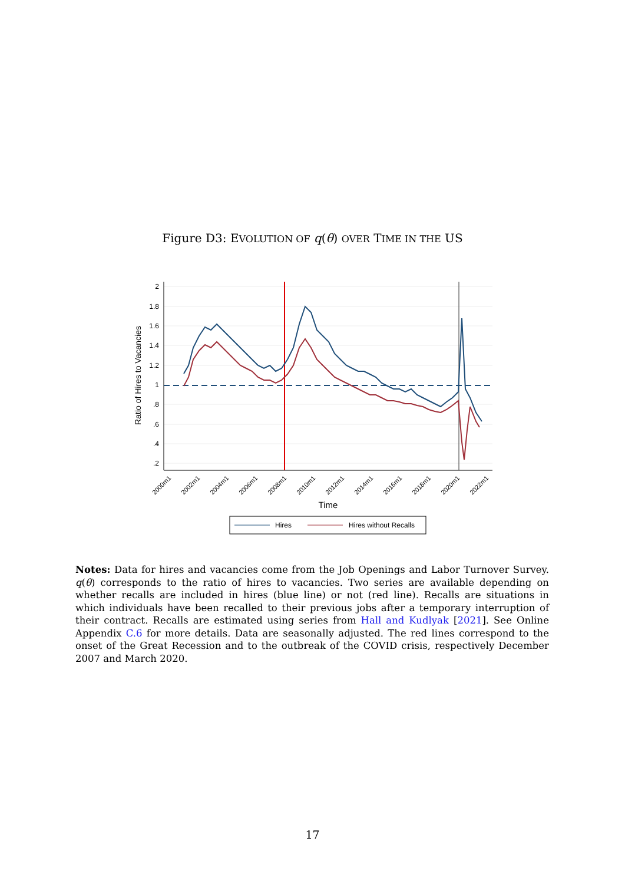Figure D3: EVOLUTION OF q(θ) OVER TIME IN THE US
2
1.8
1.6
1.4
1.2
1
.8
.6
.4
.2
Ratio of Hires to Vacancies
2000m1
2002m1
2004m1
2006m1
2008m1
2010m1
2012m1
2014m1
2016m1
2018m1
2020m1
2022m1
Time
Hires
Hires without Recalls
Notes: Data for hires and vacancies come from the Job Openings and Labor Turnover Survey. q(θ) corresponds to the ratio of hires to vacancies. Two series are available depending on whether recalls are included in hires (blue line) or not (red line). Recalls are situations in which individuals have been recalled to their previous jobs after a temporary interruption of their contract. Recalls are estimated using series from Hall and Kudlyak [2021]. See Online Appendix C.6 for more details. Data are seasonally adjusted. The red lines correspond to the onset of the Great Recession and to the outbreak of the COVID crisis, respectively December 2007 and March 2020.
17